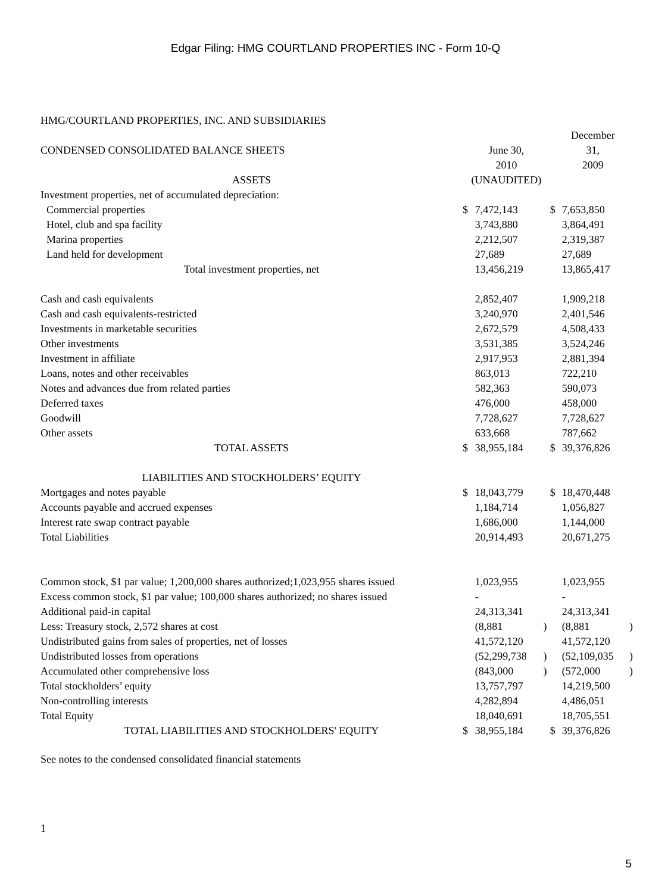Edgar Filing: HMG COURTLAND PROPERTIES INC - Form 10-Q
| HMG/COURTLAND PROPERTIES, INC. AND SUBSIDIARIES | | | | | | |
| | | | | December | | |
| CONDENSED CONSOLIDATED BALANCE SHEETS | June 30, | | | 31, | | |
| | 2010 | | | 2009 | | |
| ASSETS | (UNAUDITED) | | | | | |
| Investment properties, net of accumulated depreciation: | | | | | | |
| Commercial properties | $ | 7,472,143 | | $ | 7,653,850 | |
| Hotel, club and spa facility | | 3,743,880 | | | 3,864,491 | |
| Marina properties | | 2,212,507 | | | 2,319,387 | |
| Land held for development | | 27,689 | | | 27,689 | |
| Total investment properties, net | | 13,456,219 | | | 13,865,417 | |
| Cash and cash equivalents | | 2,852,407 | | | 1,909,218 | |
| Cash and cash equivalents-restricted | | 3,240,970 | | | 2,401,546 | |
| Investments in marketable securities | | 2,672,579 | | | 4,508,433 | |
| Other investments | | 3,531,385 | | | 3,524,246 | |
| Investment in affiliate | | 2,917,953 | | | 2,881,394 | |
| Loans, notes and other receivables | | 863,013 | | | 722,210 | |
| Notes and advances due from related parties | | 582,363 | | | 590,073 | |
| Deferred taxes | | 476,000 | | | 458,000 | |
| Goodwill | | 7,728,627 | | | 7,728,627 | |
| Other assets | | 633,668 | | | 787,662 | |
| TOTAL ASSETS | $ | 38,955,184 | | $ | 39,376,826 | |
| LIABILITIES AND STOCKHOLDERS’ EQUITY | | | | | | |
| Mortgages and notes payable | $ | 18,043,779 | | $ | 18,470,448 | |
| Accounts payable and accrued expenses | | 1,184,714 | | | 1,056,827 | |
| Interest rate swap contract payable | | 1,686,000 | | | 1,144,000 | |
| Total Liabilities | | 20,914,493 | | | 20,671,275 | |
| Common stock, $1 par value; 1,200,000 shares authorized;1,023,955 shares issued | | 1,023,955 | | | 1,023,955 | |
| Excess common stock, $1 par value; 100,000 shares authorized; no shares issued | | - | | | - | |
| Additional paid-in capital | | 24,313,341 | | | 24,313,341 | |
| Less: Treasury stock, 2,572 shares at cost | | (8,881 | ) | | (8,881 | ) |
| Undistributed gains from sales of properties, net of losses | | 41,572,120 | | | 41,572,120 | |
| Undistributed losses from operations | | (52,299,738 | ) | | (52,109,035 | ) |
| Accumulated other comprehensive loss | | (843,000 | ) | | (572,000 | ) |
| Total stockholders’ equity | | 13,757,797 | | | 14,219,500 | |
| Non-controlling interests | | 4,282,894 | | | 4,486,051 | |
| Total Equity | | 18,040,691 | | | 18,705,551 | |
| TOTAL LIABILITIES AND STOCKHOLDERS' EQUITY | $ | 38,955,184 | | $ | 39,376,826 | |
See notes to the condensed consolidated financial statements
1
5